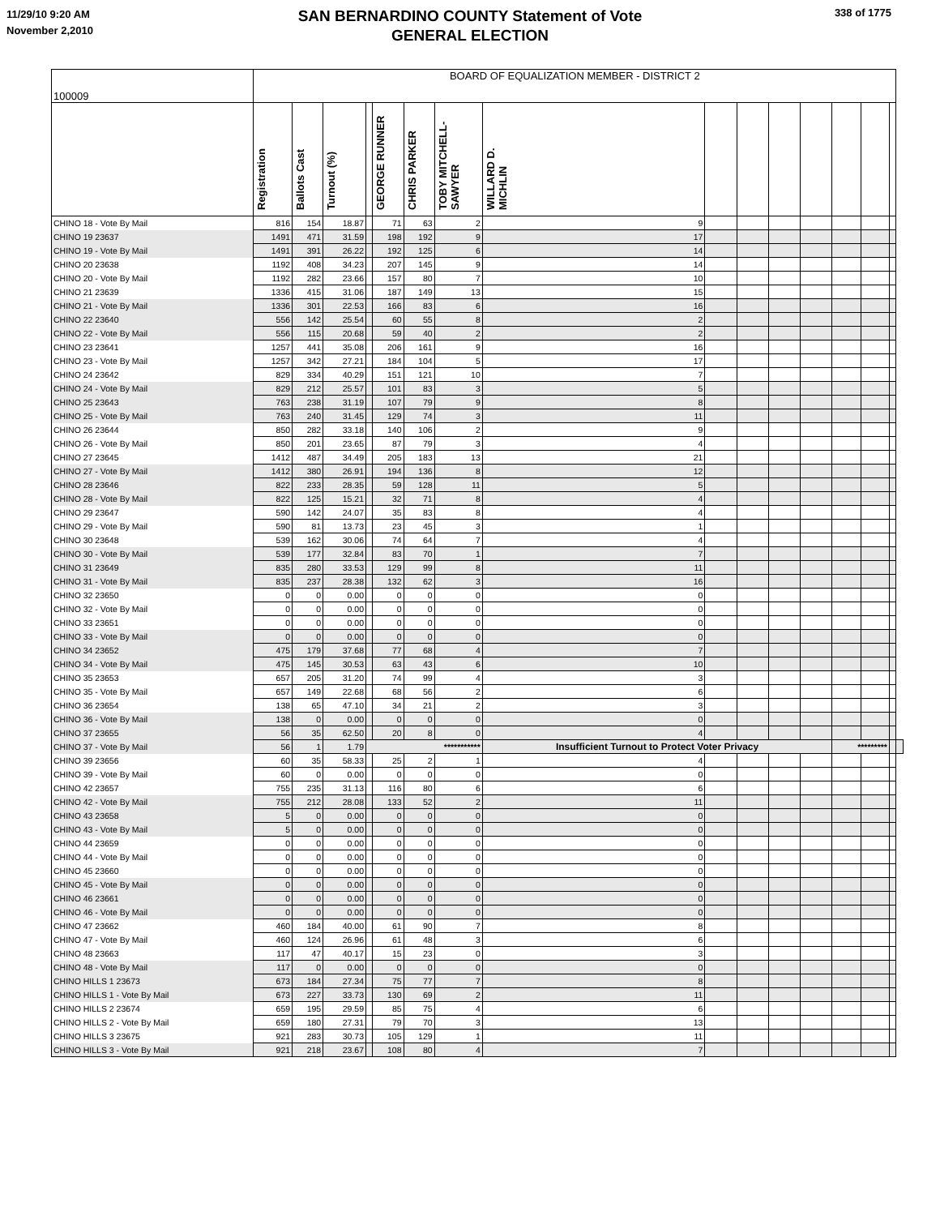11/29/10 9:20 AM
November 2,2010
SAN BERNARDINO COUNTY Statement of Vote
GENERAL ELECTION
338 of 1775
| 100009 | BOARD OF EQUALIZATION MEMBER - DISTRICT 2 | | | | | | | | | | | | | | | |
| --- | --- | --- | --- | --- | --- | --- | --- | --- | --- | --- | --- | --- | --- | --- | --- | --- |
| | Registration | Ballots Cast | Turnout (%) | | GEORGE RUNNER | CHRIS PARKER | TOBY MITCHELL-SAWYER | WILLARD D. MICHLIN | | | | | | | | |
| CHINO 18 - Vote By Mail | 816 | 154 | 18.87 | | 71 | 63 | 2 | 9 | | | | | | | | |
| CHINO 19 23637 | 1491 | 471 | 31.59 | | 198 | 192 | 9 | 17 | | | | | | | | |
| CHINO 19 - Vote By Mail | 1491 | 391 | 26.22 | | 192 | 125 | 6 | 14 | | | | | | | | |
| CHINO 20 23638 | 1192 | 408 | 34.23 | | 207 | 145 | 9 | 14 | | | | | | | | |
| CHINO 20 - Vote By Mail | 1192 | 282 | 23.66 | | 157 | 80 | 7 | 10 | | | | | | | | |
| CHINO 21 23639 | 1336 | 415 | 31.06 | | 187 | 149 | 13 | 15 | | | | | | | | |
| CHINO 21 - Vote By Mail | 1336 | 301 | 22.53 | | 166 | 83 | 6 | 16 | | | | | | | | |
| CHINO 22 23640 | 556 | 142 | 25.54 | | 60 | 55 | 8 | 2 | | | | | | | | |
| CHINO 22 - Vote By Mail | 556 | 115 | 20.68 | | 59 | 40 | 2 | 2 | | | | | | | | |
| CHINO 23 23641 | 1257 | 441 | 35.08 | | 206 | 161 | 9 | 16 | | | | | | | | |
| CHINO 23 - Vote By Mail | 1257 | 342 | 27.21 | | 184 | 104 | 5 | 17 | | | | | | | | |
| CHINO 24 23642 | 829 | 334 | 40.29 | | 151 | 121 | 10 | 7 | | | | | | | | |
| CHINO 24 - Vote By Mail | 829 | 212 | 25.57 | | 101 | 83 | 3 | 5 | | | | | | | | |
| CHINO 25 23643 | 763 | 238 | 31.19 | | 107 | 79 | 9 | 8 | | | | | | | | |
| CHINO 25 - Vote By Mail | 763 | 240 | 31.45 | | 129 | 74 | 3 | 11 | | | | | | | | |
| CHINO 26 23644 | 850 | 282 | 33.18 | | 140 | 106 | 2 | 9 | | | | | | | | |
| CHINO 26 - Vote By Mail | 850 | 201 | 23.65 | | 87 | 79 | 3 | 4 | | | | | | | | |
| CHINO 27 23645 | 1412 | 487 | 34.49 | | 205 | 183 | 13 | 21 | | | | | | | | |
| CHINO 27 - Vote By Mail | 1412 | 380 | 26.91 | | 194 | 136 | 8 | 12 | | | | | | | | |
| CHINO 28 23646 | 822 | 233 | 28.35 | | 59 | 128 | 11 | 5 | | | | | | | | |
| CHINO 28 - Vote By Mail | 822 | 125 | 15.21 | | 32 | 71 | 8 | 4 | | | | | | | | |
| CHINO 29 23647 | 590 | 142 | 24.07 | | 35 | 83 | 8 | 4 | | | | | | | | |
| CHINO 29 - Vote By Mail | 590 | 81 | 13.73 | | 23 | 45 | 3 | 1 | | | | | | | | |
| CHINO 30 23648 | 539 | 162 | 30.06 | | 74 | 64 | 7 | 4 | | | | | | | | |
| CHINO 30 - Vote By Mail | 539 | 177 | 32.84 | | 83 | 70 | 1 | 7 | | | | | | | | |
| CHINO 31 23649 | 835 | 280 | 33.53 | | 129 | 99 | 8 | 11 | | | | | | | | |
| CHINO 31 - Vote By Mail | 835 | 237 | 28.38 | | 132 | 62 | 3 | 16 | | | | | | | | |
| CHINO 32 23650 | 0 | 0 | 0.00 | | 0 | 0 | 0 | 0 | | | | | | | | |
| CHINO 32 - Vote By Mail | 0 | 0 | 0.00 | | 0 | 0 | 0 | 0 | | | | | | | | |
| CHINO 33 23651 | 0 | 0 | 0.00 | | 0 | 0 | 0 | 0 | | | | | | | | |
| CHINO 33 - Vote By Mail | 0 | 0 | 0.00 | | 0 | 0 | 0 | 0 | | | | | | | | |
| CHINO 34 23652 | 475 | 179 | 37.68 | | 77 | 68 | 4 | 7 | | | | | | | | |
| CHINO 34 - Vote By Mail | 475 | 145 | 30.53 | | 63 | 43 | 6 | 10 | | | | | | | | |
| CHINO 35 23653 | 657 | 205 | 31.20 | | 74 | 99 | 4 | 3 | | | | | | | | |
| CHINO 35 - Vote By Mail | 657 | 149 | 22.68 | | 68 | 56 | 2 | 6 | | | | | | | | |
| CHINO 36 23654 | 138 | 65 | 47.10 | | 34 | 21 | 2 | 3 | | | | | | | | |
| CHINO 36 - Vote By Mail | 138 | 0 | 0.00 | | 0 | 0 | 0 | 0 | | | | | | | | |
| CHINO 37 23655 | 56 | 35 | 62.50 | | 20 | 8 | 0 | 4 | | | | | | | | |
| CHINO 37 - Vote By Mail | 56 | 1 | 1.79 | *********** | | | | Insufficient Turnout to Protect Voter Privacy | | | | | ********* | | | |
| CHINO 39 23656 | 60 | 35 | 58.33 | | 25 | 2 | 1 | 4 | | | | | | | | |
| CHINO 39 - Vote By Mail | 60 | 0 | 0.00 | | 0 | 0 | 0 | 0 | | | | | | | | |
| CHINO 42 23657 | 755 | 235 | 31.13 | | 116 | 80 | 6 | 6 | | | | | | | | |
| CHINO 42 - Vote By Mail | 755 | 212 | 28.08 | | 133 | 52 | 2 | 11 | | | | | | | | |
| CHINO 43 23658 | 5 | 0 | 0.00 | | 0 | 0 | 0 | 0 | | | | | | | | |
| CHINO 43 - Vote By Mail | 5 | 0 | 0.00 | | 0 | 0 | 0 | 0 | | | | | | | | |
| CHINO 44 23659 | 0 | 0 | 0.00 | | 0 | 0 | 0 | 0 | | | | | | | | |
| CHINO 44 - Vote By Mail | 0 | 0 | 0.00 | | 0 | 0 | 0 | 0 | | | | | | | | |
| CHINO 45 23660 | 0 | 0 | 0.00 | | 0 | 0 | 0 | 0 | | | | | | | | |
| CHINO 45 - Vote By Mail | 0 | 0 | 0.00 | | 0 | 0 | 0 | 0 | | | | | | | | |
| CHINO 46 23661 | 0 | 0 | 0.00 | | 0 | 0 | 0 | 0 | | | | | | | | |
| CHINO 46 - Vote By Mail | 0 | 0 | 0.00 | | 0 | 0 | 0 | 0 | | | | | | | | |
| CHINO 47 23662 | 460 | 184 | 40.00 | | 61 | 90 | 7 | 8 | | | | | | | | |
| CHINO 47 - Vote By Mail | 460 | 124 | 26.96 | | 61 | 48 | 3 | 6 | | | | | | | | |
| CHINO 48 23663 | 117 | 47 | 40.17 | | 15 | 23 | 0 | 3 | | | | | | | | |
| CHINO 48 - Vote By Mail | 117 | 0 | 0.00 | | 0 | 0 | 0 | 0 | | | | | | | | |
| CHINO HILLS 1 23673 | 673 | 184 | 27.34 | | 75 | 77 | 7 | 8 | | | | | | | | |
| CHINO HILLS 1 - Vote By Mail | 673 | 227 | 33.73 | | 130 | 69 | 2 | 11 | | | | | | | | |
| CHINO HILLS 2 23674 | 659 | 195 | 29.59 | | 85 | 75 | 4 | 6 | | | | | | | | |
| CHINO HILLS 2 - Vote By Mail | 659 | 180 | 27.31 | | 79 | 70 | 3 | 13 | | | | | | | | |
| CHINO HILLS 3 23675 | 921 | 283 | 30.73 | | 105 | 129 | 1 | 11 | | | | | | | | |
| CHINO HILLS 3 - Vote By Mail | 921 | 218 | 23.67 | | 108 | 80 | 4 | 7 | | | | | | | | |